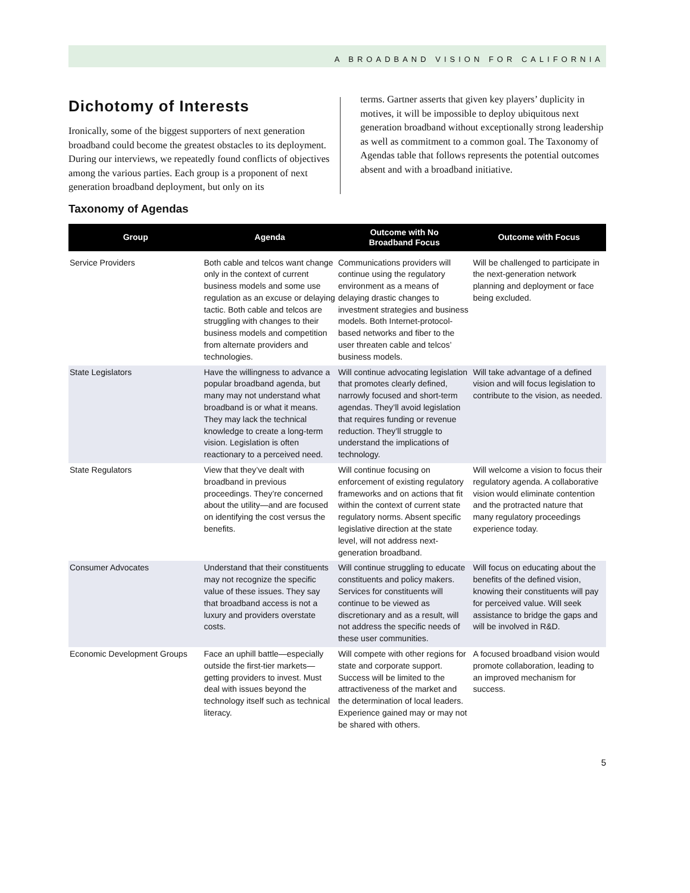A BROADBAND VISION FOR CALIFORNIA
Dichotomy of Interests
Ironically, some of the biggest supporters of next generation broadband could become the greatest obstacles to its deployment. During our interviews, we repeatedly found conflicts of objectives among the various parties. Each group is a proponent of next generation broadband deployment, but only on its
terms. Gartner asserts that given key players’ duplicity in motives, it will be impossible to deploy ubiquitous next generation broadband without exceptionally strong leadership as well as commitment to a common goal. The Taxonomy of Agendas table that follows represents the potential outcomes absent and with a broadband initiative.
Taxonomy of Agendas
| Group | Agenda | Outcome with No Broadband Focus | Outcome with Focus |
| --- | --- | --- | --- |
| Service Providers | Both cable and telcos want change only in the context of current business models and some use regulation as an excuse or delaying tactic. Both cable and telcos are struggling with changes to their business models and competition from alternate providers and technologies. | Communications providers will continue using the regulatory environment as a means of delaying drastic changes to investment strategies and business models. Both Internet-protocol-based networks and fiber to the user threaten cable and telcos’ business models. | Will be challenged to participate in the next-generation network planning and deployment or face being excluded. |
| State Legislators | Have the willingness to advance a popular broadband agenda, but many may not understand what broadband is or what it means. They may lack the technical knowledge to create a long-term vision. Legislation is often reactionary to a perceived need. | Will continue advocating legislation that promotes clearly defined, narrowly focused and short-term agendas. They’ll avoid legislation that requires funding or revenue reduction. They’ll struggle to understand the implications of technology. | Will take advantage of a defined vision and will focus legislation to contribute to the vision, as needed. |
| State Regulators | View that they’ve dealt with broadband in previous proceedings. They’re concerned about the utility—and are focused on identifying the cost versus the benefits. | Will continue focusing on enforcement of existing regulatory frameworks and on actions that fit within the context of current state regulatory norms. Absent specific legislative direction at the state level, will not address next-generation broadband. | Will welcome a vision to focus their regulatory agenda. A collaborative vision would eliminate contention and the protracted nature that many regulatory proceedings experience today. |
| Consumer Advocates | Understand that their constituents may not recognize the specific value of these issues. They say that broadband access is not a luxury and providers overstate costs. | Will continue struggling to educate constituents and policy makers. Services for constituents will continue to be viewed as discretionary and as a result, will not address the specific needs of these user communities. | Will focus on educating about the benefits of the defined vision, knowing their constituents will pay for perceived value. Will seek assistance to bridge the gaps and will be involved in R&D. |
| Economic Development Groups | Face an uphill battle—especially outside the first-tier markets—getting providers to invest. Must deal with issues beyond the technology itself such as technical literacy. | Will compete with other regions for state and corporate support. Success will be limited to the attractiveness of the market and the determination of local leaders. Experience gained may or may not be shared with others. | A focused broadband vision would promote collaboration, leading to an improved mechanism for success. |
5